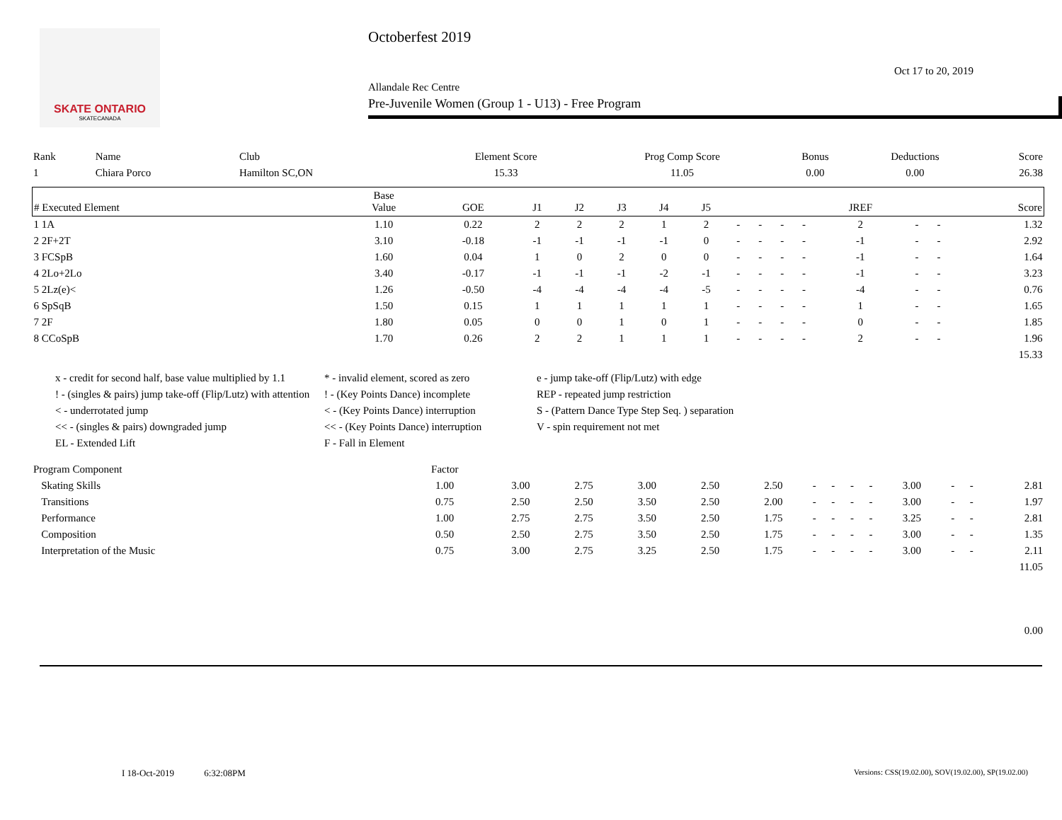SKATE ONTARIO
SKATECANADA
Octoberfest 2019
Oct 17 to 20, 2019
Allandale Rec Centre
Pre-Juvenile Women (Group 1 - U13) - Free Program
| Rank | Name | Club | Element Score | Prog Comp Score | Bonus | Deductions | Score |
| --- | --- | --- | --- | --- | --- | --- | --- |
| 1 | Chiara Porco | Hamilton SC,ON | 15.33 | 11.05 | 0.00 | 0.00 | 26.38 |
| # Executed Element | Base Value | GOE | J1 | J2 | J3 | J4 | J5 | | | | | JREF | | | Score |
| --- | --- | --- | --- | --- | --- | --- | --- | --- | --- | --- | --- | --- | --- | --- | --- |
| 1 1A | 1.10 | 0.22 | 2 | 2 | 2 | 1 | 2 | - | - | - | - | 2 | - | - | 1.32 |
| 2 2F+2T | 3.10 | -0.18 | -1 | -1 | -1 | -1 | 0 | - | - | - | - | -1 | - | - | 2.92 |
| 3 FCSpB | 1.60 | 0.04 | 1 | 0 | 2 | 0 | 0 | - | - | - | - | -1 | - | - | 1.64 |
| 4 2Lo+2Lo | 3.40 | -0.17 | -1 | -1 | -1 | -2 | -1 | - | - | - | - | -1 | - | - | 3.23 |
| 5 2Lz(e)< | 1.26 | -0.50 | -4 | -4 | -4 | -4 | -5 | - | - | - | - | -4 | - | - | 0.76 |
| 6 SpSqB | 1.50 | 0.15 | 1 | 1 | 1 | 1 | 1 | - | - | - | - | 1 | - | - | 1.65 |
| 7 2F | 1.80 | 0.05 | 0 | 0 | 1 | 0 | 1 | - | - | - | - | 0 | - | - | 1.85 |
| 8 CCoSpB | 1.70 | 0.26 | 2 | 2 | 1 | 1 | 1 | - | - | - | - | 2 | - | - | 1.96 |
| 15.33 | | | | | | | | | | | | | | | |
x - credit for second half, base value multiplied by 1.1
* - invalid element, scored as zero
e - jump take-off (Flip/Lutz) with edge
! - (singles & pairs) jump take-off (Flip/Lutz) with attention
! - (Key Points Dance) incomplete
REP - repeated jump restriction
< - underrotated jump
< - (Key Points Dance) interruption
S - (Pattern Dance Type Step Seq. ) separation
<< - (singles & pairs) downgraded jump
<< - (Key Points Dance) interruption
V - spin requirement not met
EL - Extended Lift
F - Fall in Element
| Program Component | Factor | | | | | | | | | | | | | |
| --- | --- | --- | --- | --- | --- | --- | --- | --- | --- | --- | --- | --- | --- | --- |
| Skating Skills | 1.00 | 3.00 | 2.75 | 3.00 | 2.50 | 2.50 | - | - | - | - | 3.00 | - | - | 2.81 |
| Transitions | 0.75 | 2.50 | 2.50 | 3.50 | 2.50 | 2.00 | - | - | - | - | 3.00 | - | - | 1.97 |
| Performance | 1.00 | 2.75 | 2.75 | 3.50 | 2.50 | 1.75 | - | - | - | - | 3.25 | - | - | 2.81 |
| Composition | 0.50 | 2.50 | 2.75 | 3.50 | 2.50 | 1.75 | - | - | - | - | 3.00 | - | - | 1.35 |
| Interpretation of the Music | 0.75 | 3.00 | 2.75 | 3.25 | 2.50 | 1.75 | - | - | - | - | 3.00 | - | - | 2.11 |
| 11.05 | | | | | | | | | | | | | | |
| 0.00 | | | | | | | | | | | | | | |
I 18-Oct-2019 6:32:08PM Versions: CSS(19.02.00), SOV(19.02.00), SP(19.02.00)